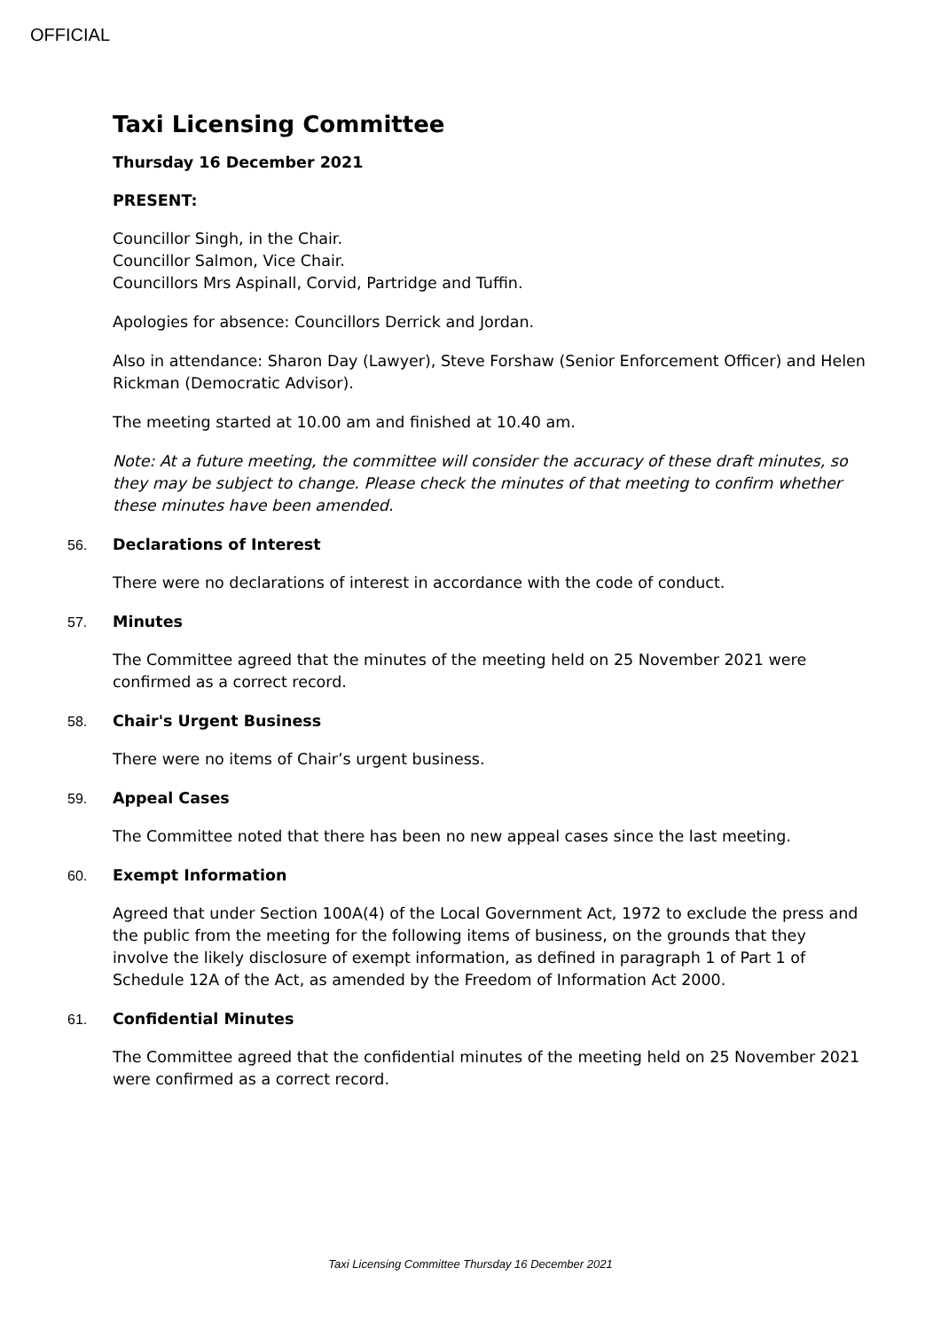OFFICIAL
Taxi Licensing Committee
Thursday 16 December 2021
PRESENT:
Councillor Singh, in the Chair.
Councillor Salmon, Vice Chair.
Councillors Mrs Aspinall, Corvid, Partridge and Tuffin.
Apologies for absence: Councillors Derrick and Jordan.
Also in attendance: Sharon Day (Lawyer), Steve Forshaw (Senior Enforcement Officer) and Helen Rickman (Democratic Advisor).
The meeting started at 10.00 am and finished at 10.40 am.
Note: At a future meeting, the committee will consider the accuracy of these draft minutes, so they may be subject to change. Please check the minutes of that meeting to confirm whether these minutes have been amended.
56. Declarations of Interest
There were no declarations of interest in accordance with the code of conduct.
57. Minutes
The Committee agreed that the minutes of the meeting held on 25 November 2021 were confirmed as a correct record.
58. Chair's Urgent Business
There were no items of Chair’s urgent business.
59. Appeal Cases
The Committee noted that there has been no new appeal cases since the last meeting.
60. Exempt Information
Agreed that under Section 100A(4) of the Local Government Act, 1972 to exclude the press and the public from the meeting for the following items of business, on the grounds that they involve the likely disclosure of exempt information, as defined in paragraph 1 of Part 1 of Schedule 12A of the Act, as amended by the Freedom of Information Act 2000.
61. Confidential Minutes
The Committee agreed that the confidential minutes of the meeting held on 25 November 2021 were confirmed as a correct record.
Taxi Licensing Committee Thursday 16 December 2021